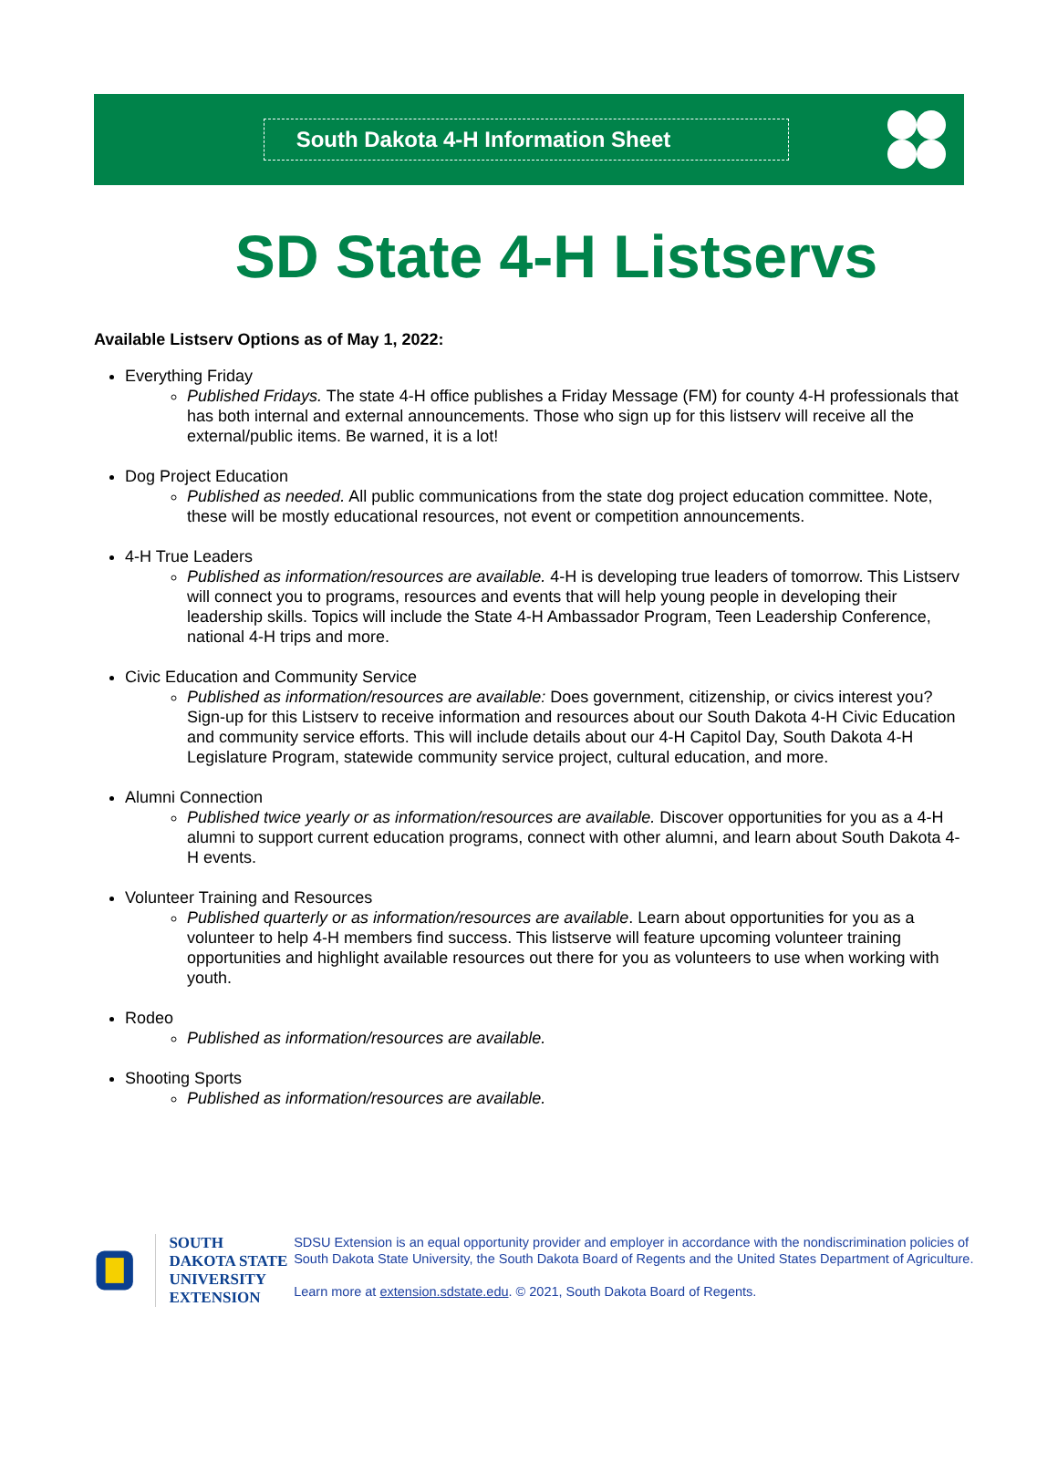South Dakota 4-H Information Sheet
SD State 4-H Listservs
Available Listserv Options as of May 1, 2022:
Everything Friday
Published Fridays. The state 4-H office publishes a Friday Message (FM) for county 4-H professionals that has both internal and external announcements. Those who sign up for this listserv will receive all the external/public items. Be warned, it is a lot!
Dog Project Education
Published as needed. All public communications from the state dog project education committee. Note, these will be mostly educational resources, not event or competition announcements.
4-H True Leaders
Published as information/resources are available. 4-H is developing true leaders of tomorrow. This Listserv will connect you to programs, resources and events that will help young people in developing their leadership skills. Topics will include the State 4-H Ambassador Program, Teen Leadership Conference, national 4-H trips and more.
Civic Education and Community Service
Published as information/resources are available: Does government, citizenship, or civics interest you? Sign-up for this Listserv to receive information and resources about our South Dakota 4-H Civic Education and community service efforts. This will include details about our 4-H Capitol Day, South Dakota 4-H Legislature Program, statewide community service project, cultural education, and more.
Alumni Connection
Published twice yearly or as information/resources are available. Discover opportunities for you as a 4-H alumni to support current education programs, connect with other alumni, and learn about South Dakota 4-H events.
Volunteer Training and Resources
Published quarterly or as information/resources are available. Learn about opportunities for you as a volunteer to help 4-H members find success. This listserve will feature upcoming volunteer training opportunities and highlight available resources out there for you as volunteers to use when working with youth.
Rodeo
Published as information/resources are available.
Shooting Sports
Published as information/resources are available.
SOUTH DAKOTA STATE
UNIVERSITY EXTENSION
SDSU Extension is an equal opportunity provider and employer in accordance with the nondiscrimination policies of South Dakota State University, the South Dakota Board of Regents and the United States Department of Agriculture.
Learn more at extension.sdstate.edu. © 2021, South Dakota Board of Regents.